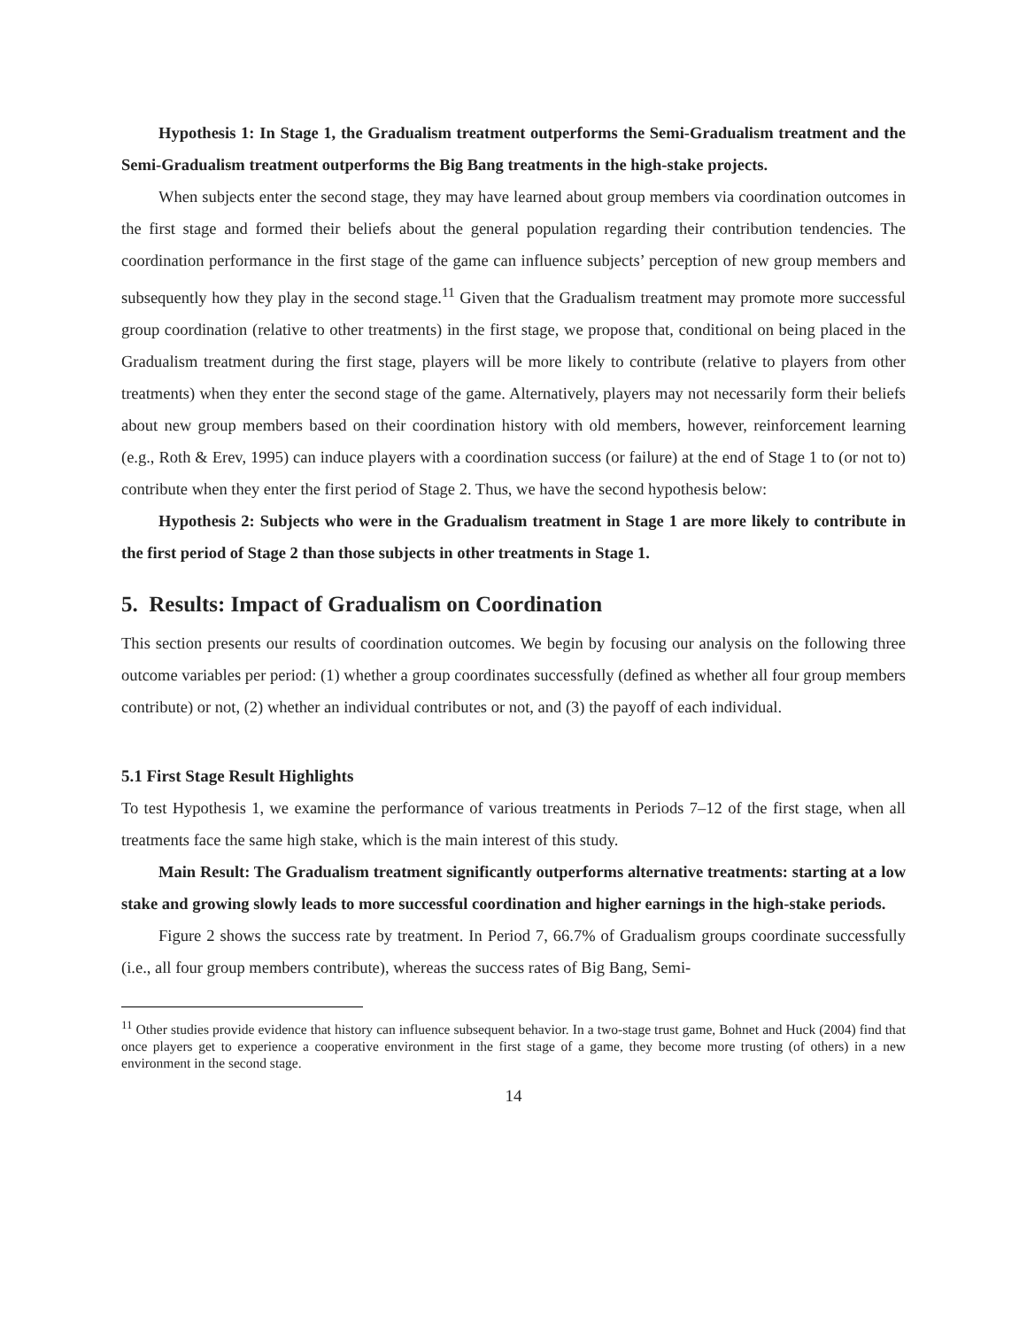Hypothesis 1: In Stage 1, the Gradualism treatment outperforms the Semi-Gradualism treatment and the Semi-Gradualism treatment outperforms the Big Bang treatments in the high-stake projects.
When subjects enter the second stage, they may have learned about group members via coordination outcomes in the first stage and formed their beliefs about the general population regarding their contribution tendencies. The coordination performance in the first stage of the game can influence subjects’ perception of new group members and subsequently how they play in the second stage.<sup>11</sup> Given that the Gradualism treatment may promote more successful group coordination (relative to other treatments) in the first stage, we propose that, conditional on being placed in the Gradualism treatment during the first stage, players will be more likely to contribute (relative to players from other treatments) when they enter the second stage of the game. Alternatively, players may not necessarily form their beliefs about new group members based on their coordination history with old members, however, reinforcement learning (e.g., Roth & Erev, 1995) can induce players with a coordination success (or failure) at the end of Stage 1 to (or not to) contribute when they enter the first period of Stage 2. Thus, we have the second hypothesis below:
Hypothesis 2: Subjects who were in the Gradualism treatment in Stage 1 are more likely to contribute in the first period of Stage 2 than those subjects in other treatments in Stage 1.
5. Results: Impact of Gradualism on Coordination
This section presents our results of coordination outcomes. We begin by focusing our analysis on the following three outcome variables per period: (1) whether a group coordinates successfully (defined as whether all four group members contribute) or not, (2) whether an individual contributes or not, and (3) the payoff of each individual.
5.1 First Stage Result Highlights
To test Hypothesis 1, we examine the performance of various treatments in Periods 7–12 of the first stage, when all treatments face the same high stake, which is the main interest of this study.
Main Result: The Gradualism treatment significantly outperforms alternative treatments: starting at a low stake and growing slowly leads to more successful coordination and higher earnings in the high-stake periods.
Figure 2 shows the success rate by treatment. In Period 7, 66.7% of Gradualism groups coordinate successfully (i.e., all four group members contribute), whereas the success rates of Big Bang, Semi-
<sup>11</sup> Other studies provide evidence that history can influence subsequent behavior. In a two-stage trust game, Bohnet and Huck (2004) find that once players get to experience a cooperative environment in the first stage of a game, they become more trusting (of others) in a new environment in the second stage.
14